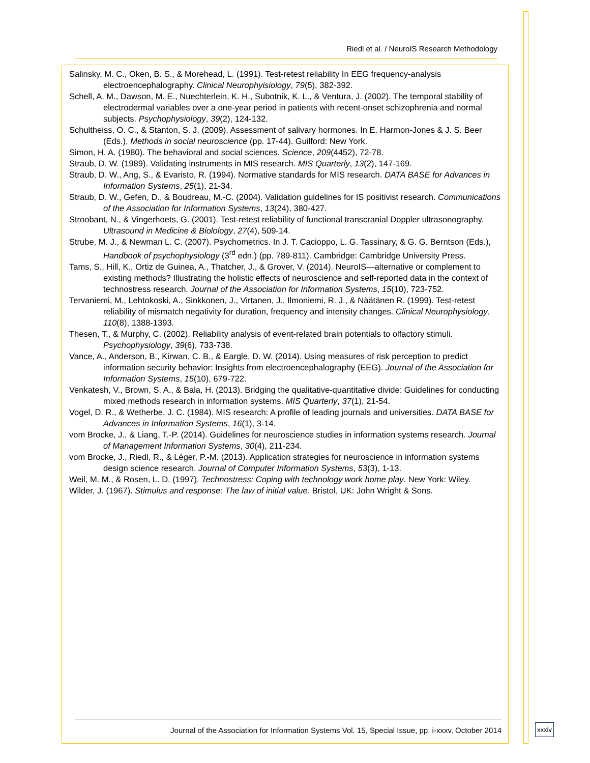Riedl et al. / NeuroIS Research Methodology
Salinsky, M. C., Oken, B. S., & Morehead, L. (1991). Test-retest reliability In EEG frequency-analysis electroencephalography. Clinical Neurophyisiology, 79(5), 382-392.
Schell, A. M., Dawson, M. E., Nuechterlein, K. H., Subotnik, K. L., & Ventura, J. (2002). The temporal stability of electrodermal variables over a one-year period in patients with recent-onset schizophrenia and normal subjects. Psychophysiology, 39(2), 124-132.
Schultheiss, O. C., & Stanton, S. J. (2009). Assessment of salivary hormones. In E. Harmon-Jones & J. S. Beer (Eds.), Methods in social neuroscience (pp. 17-44). Guilford: New York.
Simon, H. A. (1980). The behavioral and social sciences. Science, 209(4452), 72-78.
Straub, D. W. (1989). Validating instruments in MIS research. MIS Quarterly, 13(2), 147-169.
Straub, D. W., Ang, S., & Evaristo, R. (1994). Normative standards for MIS research. DATA BASE for Advances in Information Systems, 25(1), 21-34.
Straub, D. W., Gefen, D., & Boudreau, M.-C. (2004). Validation guidelines for IS positivist research. Communications of the Association for Information Systems, 13(24), 380-427.
Stroobant, N., & Vingerhoets, G. (2001). Test-retest reliability of functional transcranial Doppler ultrasonography. Ultrasound in Medicine & Biolology, 27(4), 509-14.
Strube, M. J., & Newman L. C. (2007). Psychometrics. In J. T. Cacioppo, L. G. Tassinary, & G. G. Berntson (Eds.), Handbook of psychophysiology (3<sup>rd</sup> edn.) (pp. 789-811). Cambridge: Cambridge University Press.
Tams, S., Hill, K., Ortiz de Guinea, A., Thatcher, J., & Grover, V. (2014). NeuroIS—alternative or complement to existing methods? Illustrating the holistic effects of neuroscience and self-reported data in the context of technostress research. Journal of the Association for Information Systems, 15(10), 723-752.
Tervaniemi, M., Lehtokoski, A., Sinkkonen, J., Virtanen, J., Ilmoniemi, R. J., & Näätänen R. (1999). Test-retest reliability of mismatch negativity for duration, frequency and intensity changes. Clinical Neurophysiology, 110(8), 1388-1393.
Thesen, T., & Murphy, C. (2002). Reliability analysis of event-related brain potentials to olfactory stimuli. Psychophysiology, 39(6), 733-738.
Vance, A., Anderson, B., Kirwan, C. B., & Eargle, D. W. (2014). Using measures of risk perception to predict information security behavior: Insights from electroencephalography (EEG). Journal of the Association for Information Systems, 15(10), 679-722.
Venkatesh, V., Brown, S. A., & Bala, H. (2013). Bridging the qualitative-quantitative divide: Guidelines for conducting mixed methods research in information systems. MIS Quarterly, 37(1), 21-54.
Vogel, D. R., & Wetherbe, J. C. (1984). MIS research: A profile of leading journals and universities. DATA BASE for Advances in Information Systems, 16(1), 3-14.
vom Brocke, J., & Liang, T.-P. (2014). Guidelines for neuroscience studies in information systems research. Journal of Management Information Systems, 30(4), 211-234.
vom Brocke, J., Riedl, R., & Léger, P.-M. (2013). Application strategies for neuroscience in information systems design science research. Journal of Computer Information Systems, 53(3), 1-13.
Weil, M. M., & Rosen, L. D. (1997). Technostress: Coping with technology work home play. New York: Wiley.
Wilder, J. (1967). Stimulus and response: The law of initial value. Bristol, UK: John Wright & Sons.
Journal of the Association for Information Systems Vol. 15, Special Issue, pp. i-xxxv, October 2014
xxxiv